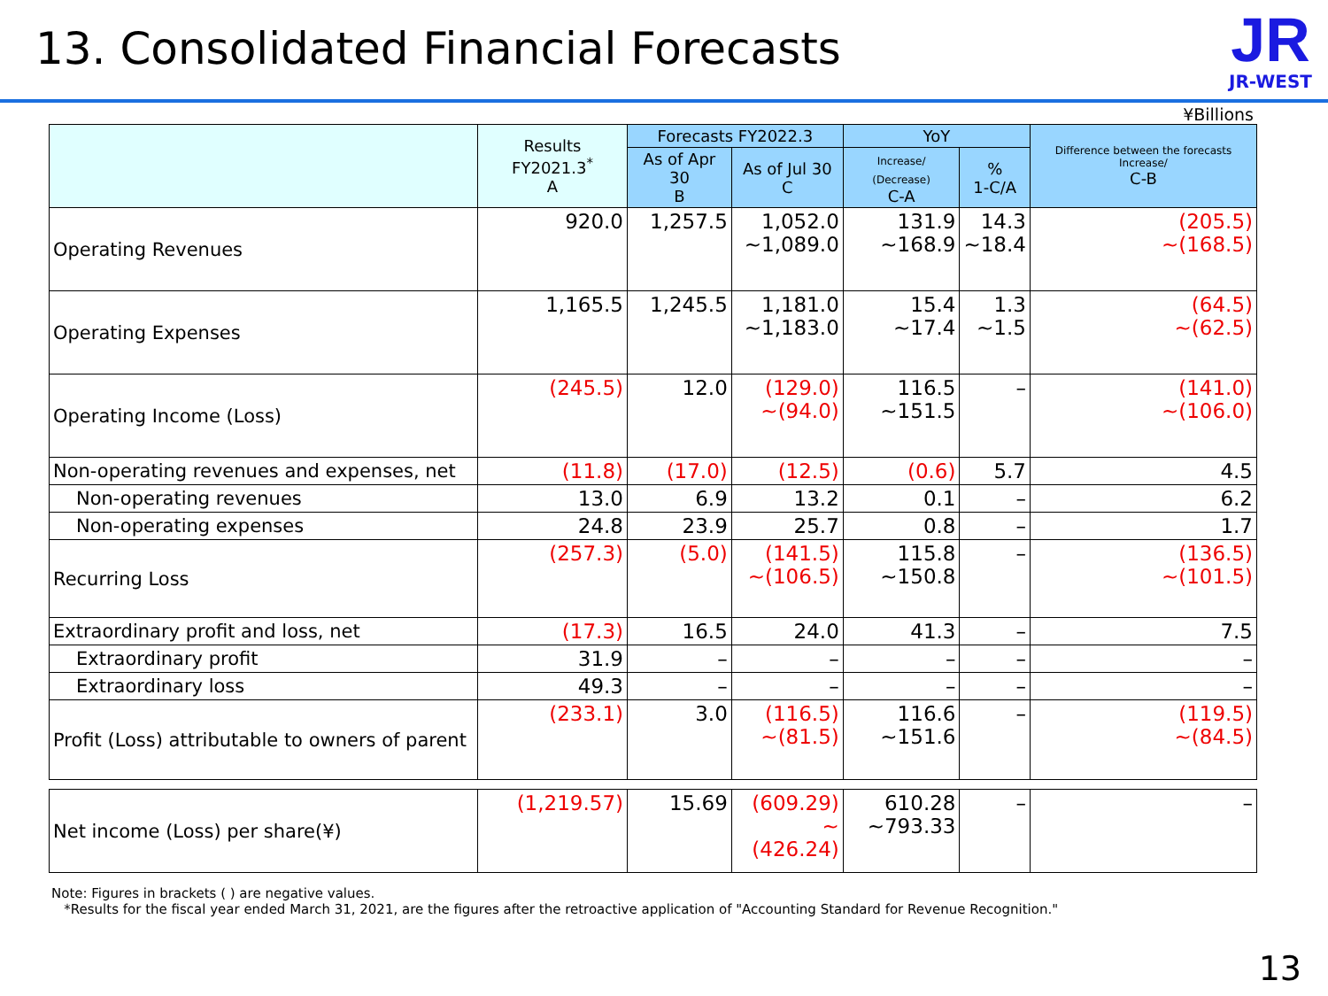13. Consolidated Financial Forecasts
JR
JR-WEST
¥Billions
| | Results FY2021.3<sup>*</sup> A | Forecasts FY2022.3 | | YoY | | Difference between the forecasts Increase/ C-B |
| --- | --- | --- | --- | --- | --- | --- |
| | | As of Apr 30 B | As of Jul 30 C | Increase/ (Decrease) C-A | % 1-C/A | |
| Operating Revenues | 920.0 | 1,257.5 | 1,052.0 ~1,089.0 | 131.9 ~168.9 | 14.3 ~18.4 | (205.5) ~(168.5) |
| Operating Expenses | 1,165.5 | 1,245.5 | 1,181.0 ~1,183.0 | 15.4 ~17.4 | 1.3 ~1.5 | (64.5) ~(62.5) |
| Operating Income (Loss) | (245.5) | 12.0 | (129.0) ~(94.0) | 116.5 ~151.5 | – | (141.0) ~(106.0) |
| Non-operating revenues and expenses, net | (11.8) | (17.0) | (12.5) | (0.6) | 5.7 | 4.5 |
| Non-operating revenues | 13.0 | 6.9 | 13.2 | 0.1 | – | 6.2 |
| Non-operating expenses | 24.8 | 23.9 | 25.7 | 0.8 | – | 1.7 |
| Recurring Loss | (257.3) | (5.0) | (141.5) ~(106.5) | 115.8 ~150.8 | – | (136.5) ~(101.5) |
| Extraordinary profit and loss, net | (17.3) | 16.5 | 24.0 | 41.3 | – | 7.5 |
| Extraordinary profit | 31.9 | – | – | – | – | – |
| Extraordinary loss | 49.3 | – | – | – | – | – |
| Profit (Loss) attributable to owners of parent | (233.1) | 3.0 | (116.5) ~(81.5) | 116.6 ~151.6 | – | (119.5) ~(84.5) |
| Net income (Loss) per share(¥) | (1,219.57) | 15.69 | (609.29) ~(426.24) | 610.28 ~793.33 | – | – |
Note: Figures in brackets ( ) are negative values.
*Results for the fiscal year ended March 31, 2021, are the figures after the retroactive application of "Accounting Standard for Revenue Recognition."
13